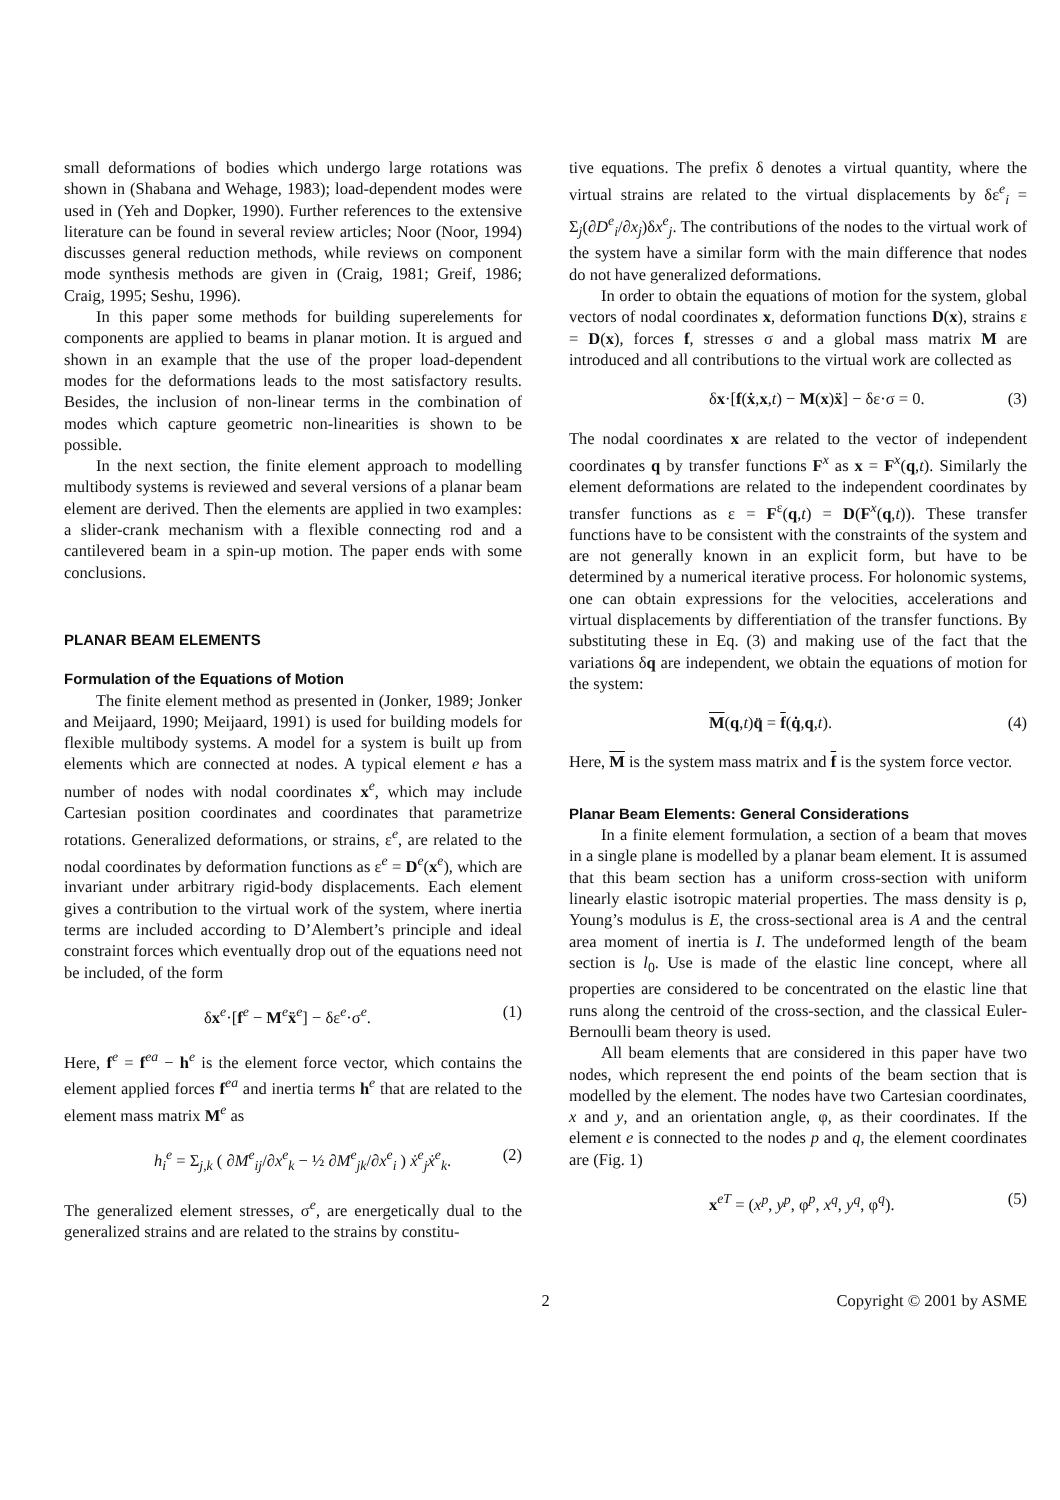small deformations of bodies which undergo large rotations was shown in (Shabana and Wehage, 1983); load-dependent modes were used in (Yeh and Dopker, 1990). Further references to the extensive literature can be found in several review articles; Noor (Noor, 1994) discusses general reduction methods, while reviews on component mode synthesis methods are given in (Craig, 1981; Greif, 1986; Craig, 1995; Seshu, 1996).
In this paper some methods for building superelements for components are applied to beams in planar motion. It is argued and shown in an example that the use of the proper load-dependent modes for the deformations leads to the most satisfactory results. Besides, the inclusion of non-linear terms in the combination of modes which capture geometric non-linearities is shown to be possible.
In the next section, the finite element approach to modelling multibody systems is reviewed and several versions of a planar beam element are derived. Then the elements are applied in two examples: a slider-crank mechanism with a flexible connecting rod and a cantilevered beam in a spin-up motion. The paper ends with some conclusions.
PLANAR BEAM ELEMENTS
Formulation of the Equations of Motion
The finite element method as presented in (Jonker, 1989; Jonker and Meijaard, 1990; Meijaard, 1991) is used for building models for flexible multibody systems. A model for a system is built up from elements which are connected at nodes. A typical element e has a number of nodes with nodal coordinates x<sup>e</sup>, which may include Cartesian position coordinates and coordinates that parametrize rotations. Generalized deformations, or strains, ε<sup>e</sup>, are related to the nodal coordinates by deformation functions as ε<sup>e</sup> = D<sup>e</sup>(x<sup>e</sup>), which are invariant under arbitrary rigid-body displacements. Each element gives a contribution to the virtual work of the system, where inertia terms are included according to D’Alembert’s principle and ideal constraint forces which eventually drop out of the equations need not be included, of the form
δx<sup>e</sup>·[f<sup>e</sup> − M<sup>e</sup>ẍ<sup>e</sup>] − δε<sup>e</sup>·σ<sup>e</sup>. (1)
Here, f<sup>e</sup> = f<sup>ea</sup> − h<sup>e</sup> is the element force vector, which contains the element applied forces f<sup>ea</sup> and inertia terms h<sup>e</sup> that are related to the element mass matrix M<sup>e</sup> as
h<sub>i</sub><sup>e</sup> = Σ<sub>j,k</sub> ( ∂M<sup>e</sup><sub>ij</sub>/∂x<sup>e</sup><sub>k</sub> − ½ ∂M<sup>e</sup><sub>jk</sub>/∂x<sup>e</sup><sub>i</sub> ) ẋ<sup>e</sup><sub>j</sub>ẋ<sup>e</sup><sub>k</sub>. (2)
The generalized element stresses, σ<sup>e</sup>, are energetically dual to the generalized strains and are related to the strains by constitu-
tive equations. The prefix δ denotes a virtual quantity, where the virtual strains are related to the virtual displacements by δε<sup>e</sup><sub>i</sub> = Σ<sub>j</sub>(∂D<sup>e</sup><sub>i</sub>/∂x<sub>j</sub>)δx<sup>e</sup><sub>j</sub>. The contributions of the nodes to the virtual work of the system have a similar form with the main difference that nodes do not have generalized deformations.
In order to obtain the equations of motion for the system, global vectors of nodal coordinates x, deformation functions D(x), strains ε = D(x), forces f, stresses σ and a global mass matrix M are introduced and all contributions to the virtual work are collected as
δx·[f(ẋ,x,t) − M(x)ẍ] − δε·σ = 0. (3)
The nodal coordinates x are related to the vector of independent coordinates q by transfer functions F<sup>x</sup> as x = F<sup>x</sup>(q,t). Similarly the element deformations are related to the independent coordinates by transfer functions as ε = F<sup>ε</sup>(q,t) = D(F<sup>x</sup>(q,t)). These transfer functions have to be consistent with the constraints of the system and are not generally known in an explicit form, but have to be determined by a numerical iterative process. For holonomic systems, one can obtain expressions for the velocities, accelerations and virtual displacements by differentiation of the transfer functions. By substituting these in Eq. (3) and making use of the fact that the variations δq are independent, we obtain the equations of motion for the system:
M(q,t)q̈ = f(q̇,q,t). (4)
Here, M is the system mass matrix and f is the system force vector.
Planar Beam Elements: General Considerations
In a finite element formulation, a section of a beam that moves in a single plane is modelled by a planar beam element. It is assumed that this beam section has a uniform cross-section with uniform linearly elastic isotropic material properties. The mass density is ρ, Young’s modulus is E, the cross-sectional area is A and the central area moment of inertia is I. The undeformed length of the beam section is l<sub>0</sub>. Use is made of the elastic line concept, where all properties are considered to be concentrated on the elastic line that runs along the centroid of the cross-section, and the classical Euler-Bernoulli beam theory is used.
All beam elements that are considered in this paper have two nodes, which represent the end points of the beam section that is modelled by the element. The nodes have two Cartesian coordinates, x and y, and an orientation angle, φ, as their coordinates. If the element e is connected to the nodes p and q, the element coordinates are (Fig. 1)
x<sup>eT</sup> = (x<sup>p</sup>, y<sup>p</sup>, φ<sup>p</sup>, x<sup>q</sup>, y<sup>q</sup>, φ<sup>q</sup>). (5)
2 Copyright © 2001 by ASME